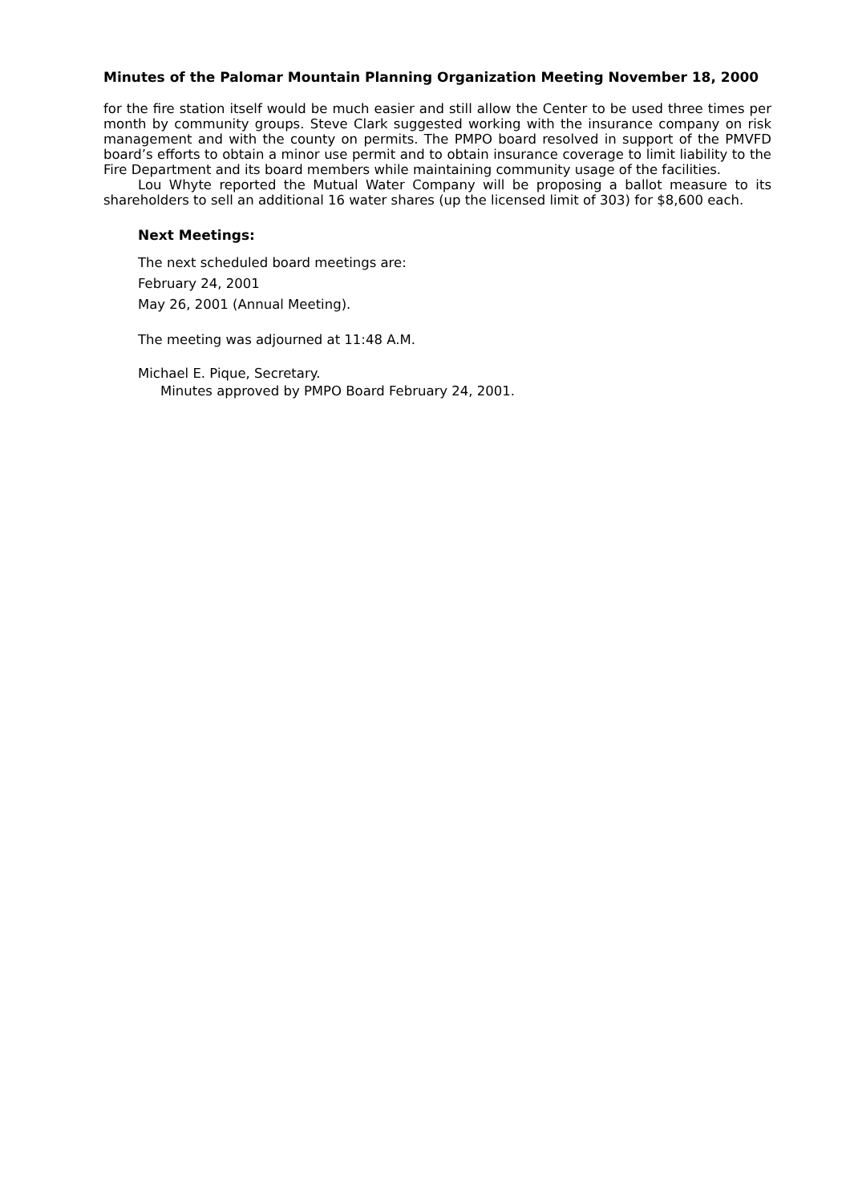Minutes of the Palomar Mountain Planning Organization Meeting November 18, 2000
for the fire station itself would be much easier and still allow the Center to be used three times per month by community groups. Steve Clark suggested working with the insurance company on risk management and with the county on permits. The PMPO board resolved in support of the PMVFD board’s efforts to obtain a minor use permit and to obtain insurance coverage to limit liability to the Fire Department and its board members while maintaining community usage of the facilities.
Lou Whyte reported the Mutual Water Company will be proposing a ballot measure to its shareholders to sell an additional 16 water shares (up the licensed limit of 303) for $8,600 each.
Next Meetings:
The next scheduled board meetings are:
February 24, 2001
May 26, 2001 (Annual Meeting).
The meeting was adjourned at 11:48 A.M.
Michael E. Pique, Secretary.
Minutes approved by PMPO Board February 24, 2001.